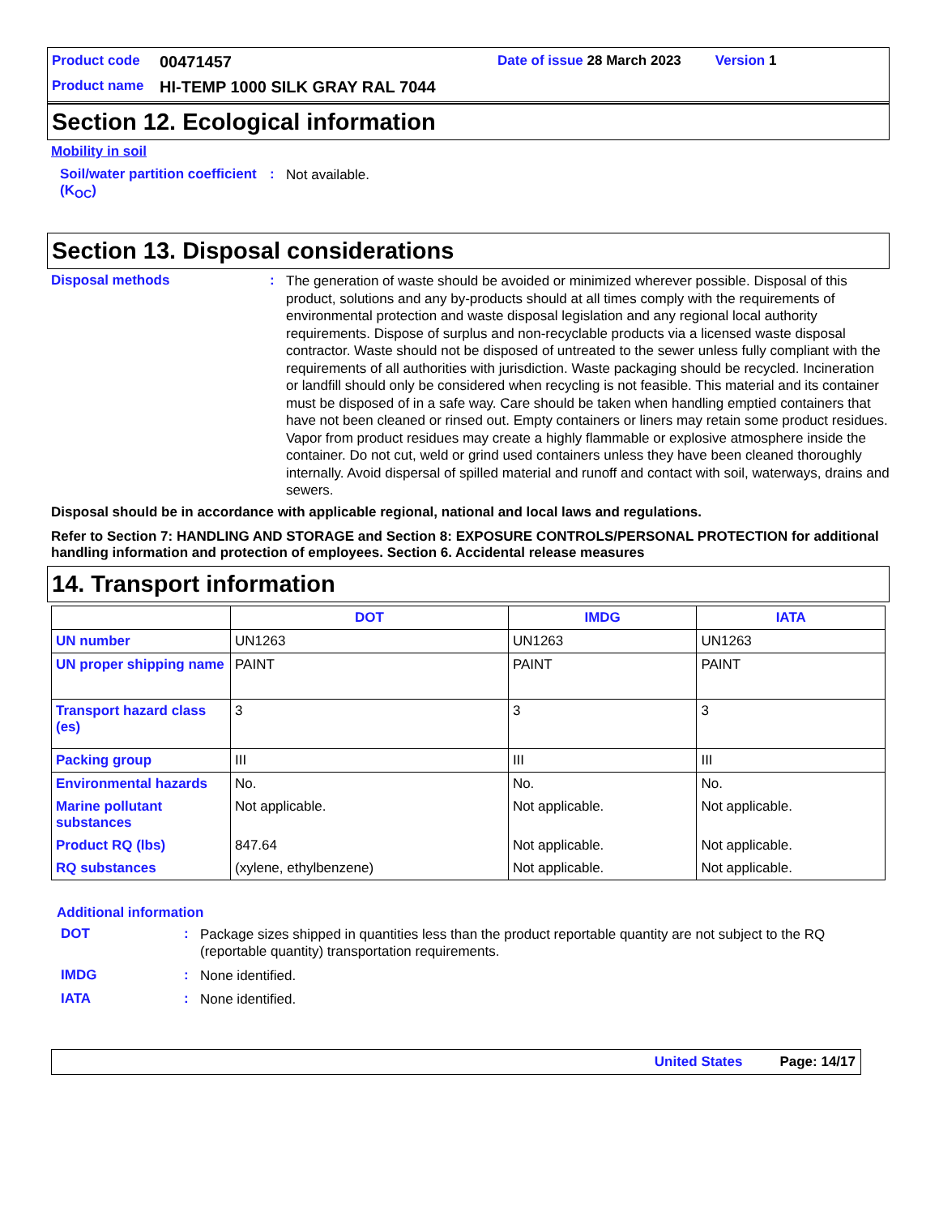Product code 00471457 Date of issue 28 March 2023 Version 1
Product name HI-TEMP 1000 SILK GRAY RAL 7044
Section 12. Ecological information
Mobility in soil
Soil/water partition coefficient (K<sub>OC</sub>)
:
Not available.
Section 13. Disposal considerations
Disposal methods :
The generation of waste should be avoided or minimized wherever possible. Disposal of this product, solutions and any by-products should at all times comply with the requirements of environmental protection and waste disposal legislation and any regional local authority requirements. Dispose of surplus and non-recyclable products via a licensed waste disposal contractor. Waste should not be disposed of untreated to the sewer unless fully compliant with the requirements of all authorities with jurisdiction. Waste packaging should be recycled. Incineration or landfill should only be considered when recycling is not feasible. This material and its container must be disposed of in a safe way. Care should be taken when handling emptied containers that have not been cleaned or rinsed out. Empty containers or liners may retain some product residues. Vapor from product residues may create a highly flammable or explosive atmosphere inside the container. Do not cut, weld or grind used containers unless they have been cleaned thoroughly internally. Avoid dispersal of spilled material and runoff and contact with soil, waterways, drains and sewers.
Disposal should be in accordance with applicable regional, national and local laws and regulations.
Refer to Section 7: HANDLING AND STORAGE and Section 8: EXPOSURE CONTROLS/PERSONAL PROTECTION for additional handling information and protection of employees. Section 6. Accidental release measures
14. Transport information
| | DOT | IMDG | IATA |
| --- | --- | --- | --- |
| UN number | UN1263 | UN1263 | UN1263 |
| UN proper shipping name | PAINT | PAINT | PAINT |
| Transport hazard class (es) | 3 | 3 | 3 |
| Packing group | III | III | III |
| Environmental hazards | No. | No. | No. |
| Marine pollutant substances | Not applicable. | Not applicable. | Not applicable. |
| Product RQ (lbs) | 847.64 | Not applicable. | Not applicable. |
| RQ substances | (xylene, ethylbenzene) | Not applicable. | Not applicable. |
Additional information
DOT :
Package sizes shipped in quantities less than the product reportable quantity are not subject to the RQ (reportable quantity) transportation requirements.
IMDG :
None identified.
IATA :
None identified.
United States Page: 14/17